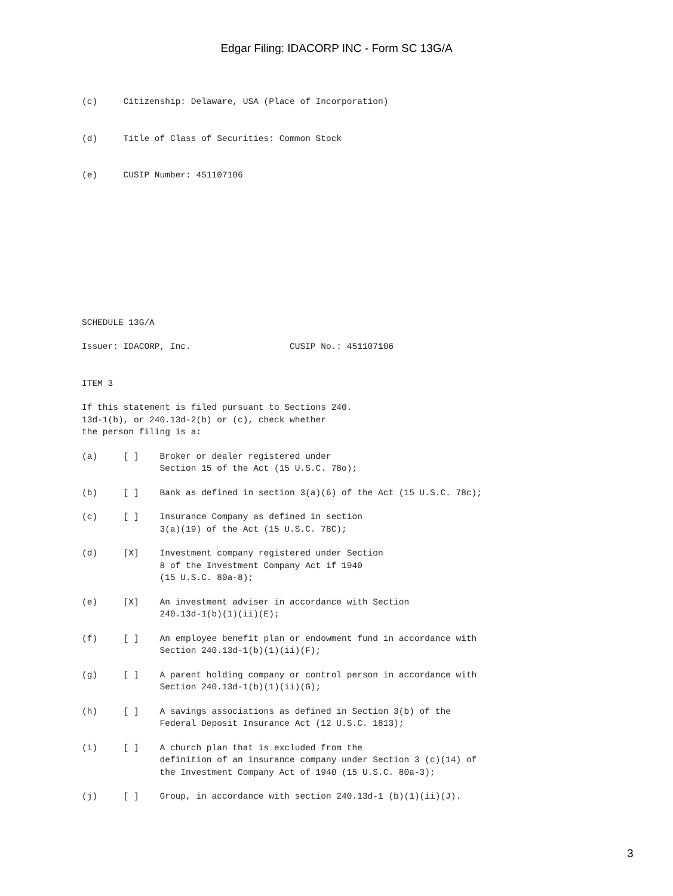Edgar Filing: IDACORP INC - Form SC 13G/A
(c)     Citizenship: Delaware, USA (Place of Incorporation)
(d)     Title of Class of Securities: Common Stock
(e)     CUSIP Number: 451107106
SCHEDULE 13G/A
Issuer: IDACORP, Inc.                   CUSIP No.: 451107106
ITEM 3
If this statement is filed pursuant to Sections 240.
13d-1(b), or 240.13d-2(b) or (c), check whether
the person filing is a:
(a)     [ ]    Broker or dealer registered under
               Section 15 of the Act (15 U.S.C. 78o);
(b)     [ ]    Bank as defined in section 3(a)(6) of the Act (15 U.S.C. 78c);
(c)     [ ]    Insurance Company as defined in section
               3(a)(19) of the Act (15 U.S.C. 78C);
(d)     [X]    Investment company registered under Section
               8 of the Investment Company Act if 1940
               (15 U.S.C. 80a-8);
(e)     [X]    An investment adviser in accordance with Section
               240.13d-1(b)(1)(ii)(E);
(f)     [ ]    An employee benefit plan or endowment fund in accordance with
               Section 240.13d-1(b)(1)(ii)(F);
(g)     [ ]    A parent holding company or control person in accordance with
               Section 240.13d-1(b)(1)(ii)(G);
(h)     [ ]    A savings associations as defined in Section 3(b) of the
               Federal Deposit Insurance Act (12 U.S.C. 1813);
(i)     [ ]    A church plan that is excluded from the
               definition of an insurance company under Section 3 (c)(14) of
               the Investment Company Act of 1940 (15 U.S.C. 80a-3);
(j)     [ ]    Group, in accordance with section 240.13d-1 (b)(1)(ii)(J).
3